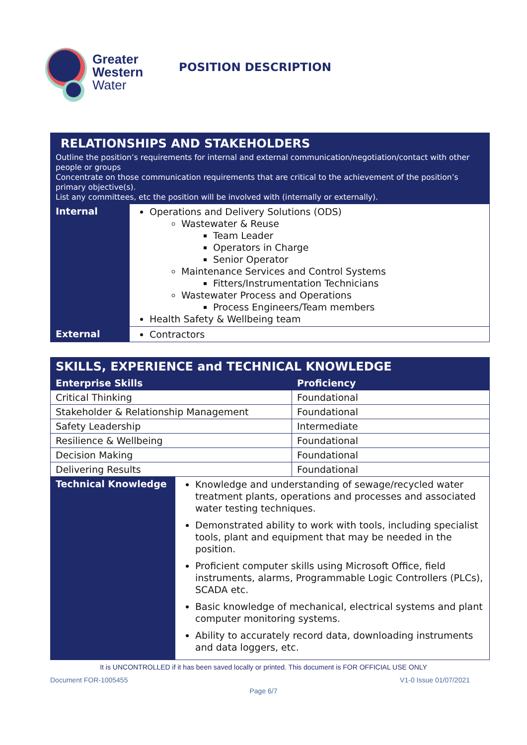Greater
Western
Water
POSITION DESCRIPTION
| RELATIONSHIPS AND STAKEHOLDERS Outline the position’s requirements for internal and external communication/negotiation/contact with other people or groups Concentrate on those communication requirements that are critical to the achievement of the position’s primary objective(s). List any committees, etc the position will be involved with (internally or externally). | |
| Internal | Operations and Delivery Solutions (ODS) Wastewater & Reuse Team Leader Operators in Charge Senior Operator Maintenance Services and Control Systems Fitters/Instrumentation Technicians Wastewater Process and Operations Process Engineers/Team members Health Safety & Wellbeing team |
| External | Contractors |
| SKILLS, EXPERIENCE and TECHNICAL KNOWLEDGE | | |
| --- | --- | --- |
| Enterprise Skills | | Proficiency |
| Critical Thinking | | Foundational |
| Stakeholder & Relationship Management | | Foundational |
| Safety Leadership | | Intermediate |
| Resilience & Wellbeing | | Foundational |
| Decision Making | | Foundational |
| Delivering Results | | Foundational |
| Technical Knowledge | Knowledge and understanding of sewage/recycled water treatment plants, operations and processes and associated water testing techniques. Demonstrated ability to work with tools, including specialist tools, plant and equipment that may be needed in the position. Proficient computer skills using Microsoft Office, field instruments, alarms, Programmable Logic Controllers (PLCs), SCADA etc. Basic knowledge of mechanical, electrical systems and plant computer monitoring systems. Ability to accurately record data, downloading instruments and data loggers, etc. | |
It is UNCONTROLLED if it has been saved locally or printed. This document is FOR OFFICIAL USE ONLY
Document FOR-1005455 V1-0 Issue 01/07/2021
Page 6/7